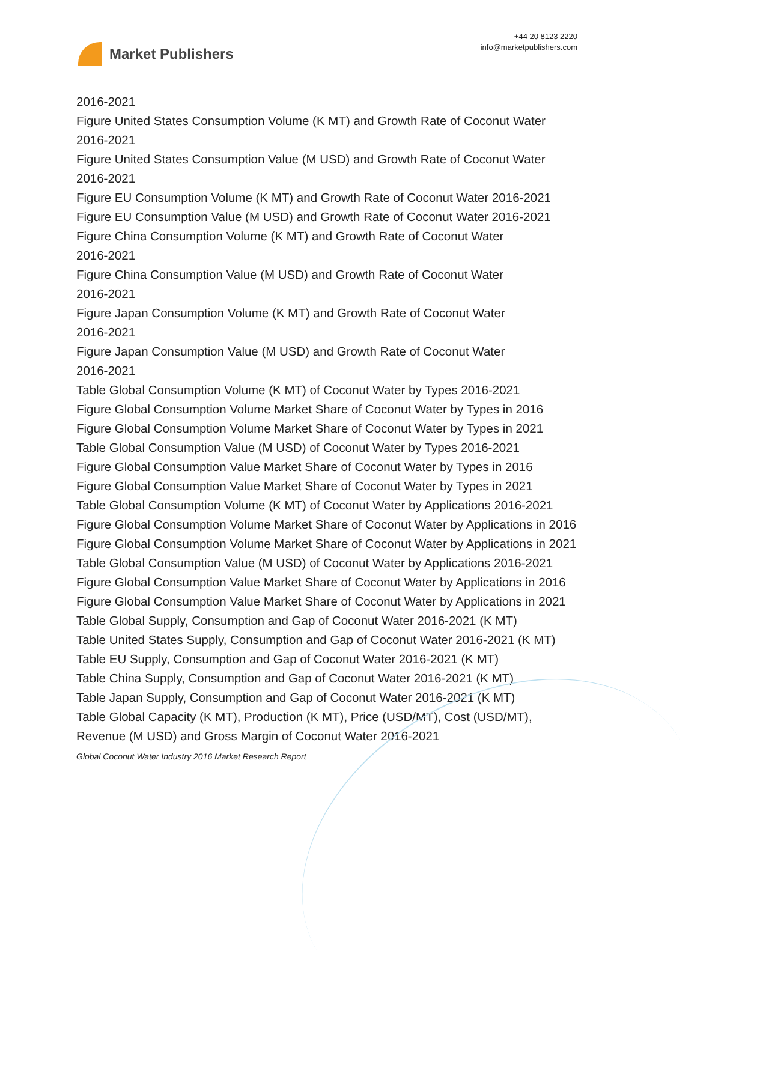Market Publishers
+44 20 8123 2220
info@marketpublishers.com
2016-2021
Figure United States Consumption Volume (K MT) and Growth Rate of Coconut Water 2016-2021
Figure United States Consumption Value (M USD) and Growth Rate of Coconut Water 2016-2021
Figure EU Consumption Volume (K MT) and Growth Rate of Coconut Water 2016-2021
Figure EU Consumption Value (M USD) and Growth Rate of Coconut Water 2016-2021
Figure China Consumption Volume (K MT) and Growth Rate of Coconut Water
2016-2021
Figure China Consumption Value (M USD) and Growth Rate of Coconut Water
2016-2021
Figure Japan Consumption Volume (K MT) and Growth Rate of Coconut Water
2016-2021
Figure Japan Consumption Value (M USD) and Growth Rate of Coconut Water
2016-2021
Table Global Consumption Volume (K MT) of Coconut Water by Types 2016-2021
Figure Global Consumption Volume Market Share of Coconut Water by Types in 2016
Figure Global Consumption Volume Market Share of Coconut Water by Types in 2021
Table Global Consumption Value (M USD) of Coconut Water by Types 2016-2021
Figure Global Consumption Value Market Share of Coconut Water by Types in 2016
Figure Global Consumption Value Market Share of Coconut Water by Types in 2021
Table Global Consumption Volume (K MT) of Coconut Water by Applications 2016-2021
Figure Global Consumption Volume Market Share of Coconut Water by Applications in 2016
Figure Global Consumption Volume Market Share of Coconut Water by Applications in 2021
Table Global Consumption Value (M USD) of Coconut Water by Applications 2016-2021
Figure Global Consumption Value Market Share of Coconut Water by Applications in 2016
Figure Global Consumption Value Market Share of Coconut Water by Applications in 2021
Table Global Supply, Consumption and Gap of Coconut Water 2016-2021 (K MT)
Table United States Supply, Consumption and Gap of Coconut Water 2016-2021 (K MT)
Table EU Supply, Consumption and Gap of Coconut Water 2016-2021 (K MT)
Table China Supply, Consumption and Gap of Coconut Water 2016-2021 (K MT)
Table Japan Supply, Consumption and Gap of Coconut Water 2016-2021 (K MT)
Table Global Capacity (K MT), Production (K MT), Price (USD/MT), Cost (USD/MT), Revenue (M USD) and Gross Margin of Coconut Water 2016-2021
Global Coconut Water Industry 2016 Market Research Report